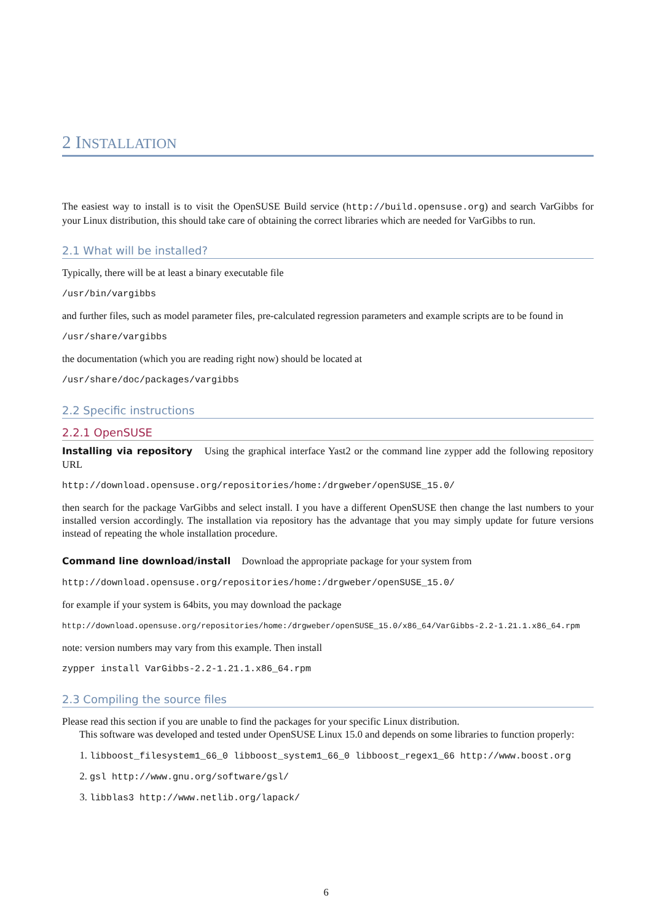2 INSTALLATION
The easiest way to install is to visit the OpenSUSE Build service (http://build.opensuse.org) and search VarGibbs for your Linux distribution, this should take care of obtaining the correct libraries which are needed for VarGibbs to run.
2.1 What will be installed?
Typically, there will be at least a binary executable file
/usr/bin/vargibbs
and further files, such as model parameter files, pre-calculated regression parameters and example scripts are to be found in
/usr/share/vargibbs
the documentation (which you are reading right now) should be located at
/usr/share/doc/packages/vargibbs
2.2 Specific instructions
2.2.1 OpenSUSE
Installing via repository Using the graphical interface Yast2 or the command line zypper add the following repository URL
http://download.opensuse.org/repositories/home:/drgweber/openSUSE_15.0/
then search for the package VarGibbs and select install. I you have a different OpenSUSE then change the last numbers to your installed version accordingly. The installation via repository has the advantage that you may simply update for future versions instead of repeating the whole installation procedure.
Command line download/install Download the appropriate package for your system from
http://download.opensuse.org/repositories/home:/drgweber/openSUSE_15.0/
for example if your system is 64bits, you may download the package
http://download.opensuse.org/repositories/home:/drgweber/openSUSE_15.0/x86_64/VarGibbs-2.2-1.21.1.x86_64.rpm
note: version numbers may vary from this example. Then install
zypper install VarGibbs-2.2-1.21.1.x86_64.rpm
2.3 Compiling the source files
Please read this section if you are unable to find the packages for your specific Linux distribution.
This software was developed and tested under OpenSUSE Linux 15.0 and depends on some libraries to function properly:
1. libboost_filesystem1_66_0 libboost_system1_66_0 libboost_regex1_66 http://www.boost.org
2. gsl http://www.gnu.org/software/gsl/
3. libblas3 http://www.netlib.org/lapack/
6